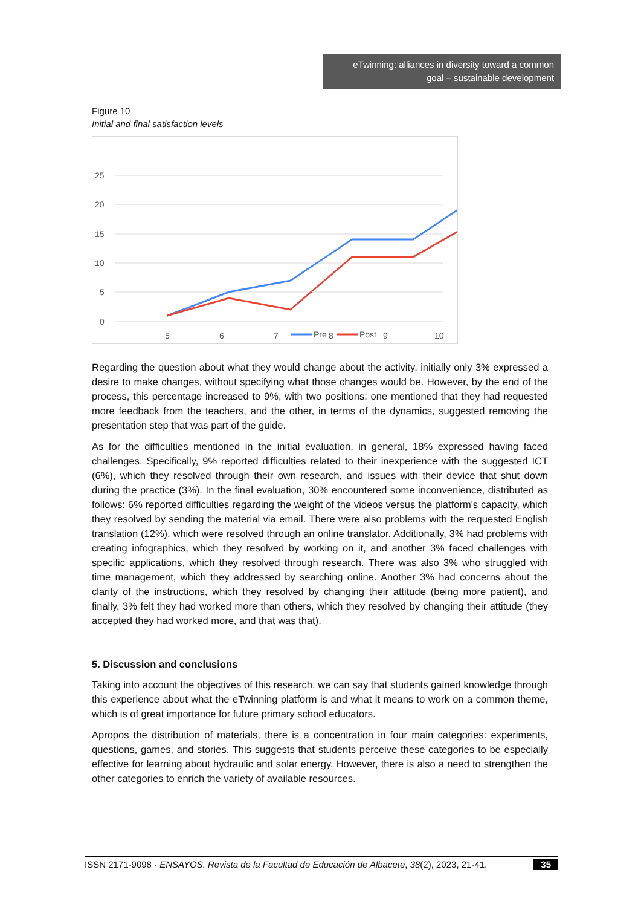eTwinning: alliances in diversity toward a common
goal – sustainable development
Figure 10
Initial and final satisfaction levels
25
20
15
10
5
0
5
6
7
8
9
10
Pre
Post
Regarding the question about what they would change about the activity, initially only 3% expressed a desire to make changes, without specifying what those changes would be. However, by the end of the process, this percentage increased to 9%, with two positions: one mentioned that they had requested more feedback from the teachers, and the other, in terms of the dynamics, suggested removing the presentation step that was part of the guide.
As for the difficulties mentioned in the initial evaluation, in general, 18% expressed having faced challenges. Specifically, 9% reported difficulties related to their inexperience with the suggested ICT (6%), which they resolved through their own research, and issues with their device that shut down during the practice (3%). In the final evaluation, 30% encountered some inconvenience, distributed as follows: 6% reported difficulties regarding the weight of the videos versus the platform's capacity, which they resolved by sending the material via email. There were also problems with the requested English translation (12%), which were resolved through an online translator. Additionally, 3% had problems with creating infographics, which they resolved by working on it, and another 3% faced challenges with specific applications, which they resolved through research. There was also 3% who struggled with time management, which they addressed by searching online. Another 3% had concerns about the clarity of the instructions, which they resolved by changing their attitude (being more patient), and finally, 3% felt they had worked more than others, which they resolved by changing their attitude (they accepted they had worked more, and that was that).
5. Discussion and conclusions
Taking into account the objectives of this research, we can say that students gained knowledge through this experience about what the eTwinning platform is and what it means to work on a common theme, which is of great importance for future primary school educators.
Apropos the distribution of materials, there is a concentration in four main categories: experiments, questions, games, and stories. This suggests that students perceive these categories to be especially effective for learning about hydraulic and solar energy. However, there is also a need to strengthen the other categories to enrich the variety of available resources.
ISSN 2171-9098 · ENSAYOS. Revista de la Facultad de Educación de Albacete, 38(2), 2023, 21-41. 35